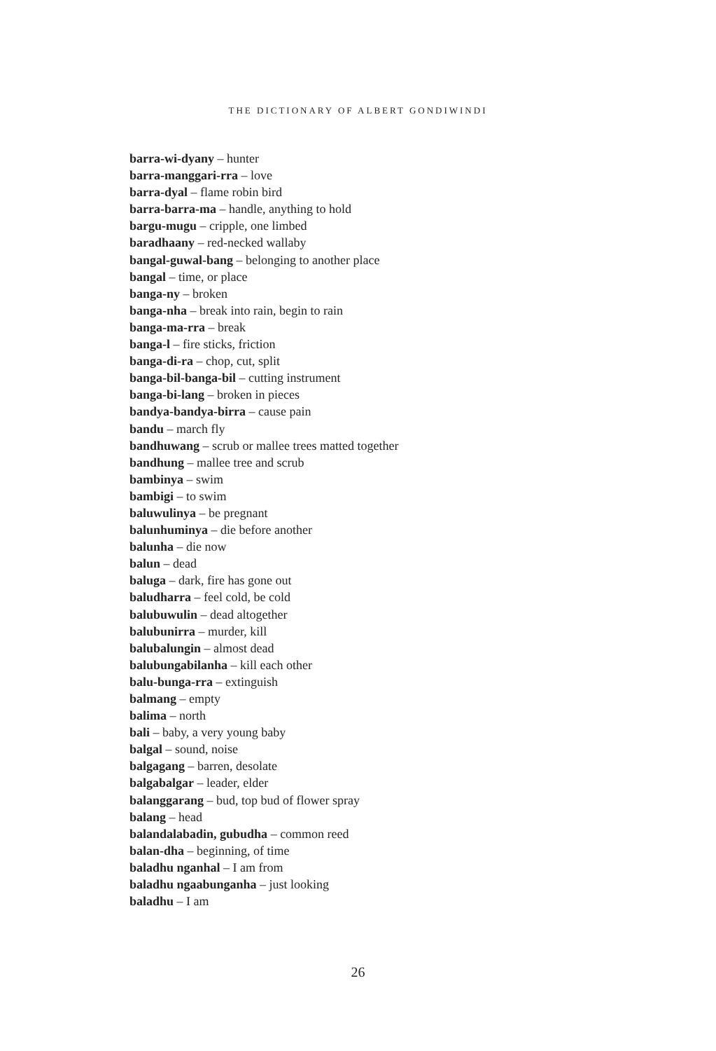THE DICTIONARY OF ALBERT GONDIWINDI
barra-wi-dyany – hunter
barra-manggari-rra – love
barra-dyal – flame robin bird
barra-barra-ma – handle, anything to hold
bargu-mugu – cripple, one limbed
baradhaany – red-necked wallaby
bangal-guwal-bang – belonging to another place
bangal – time, or place
banga-ny – broken
banga-nha – break into rain, begin to rain
banga-ma-rra – break
banga-l – fire sticks, friction
banga-di-ra – chop, cut, split
banga-bil-banga-bil – cutting instrument
banga-bi-lang – broken in pieces
bandya-bandya-birra – cause pain
bandu – march fly
bandhuwang – scrub or mallee trees matted together
bandhung – mallee tree and scrub
bambinya – swim
bambigi – to swim
baluwulinya – be pregnant
balunhuminya – die before another
balunha – die now
balun – dead
baluga – dark, fire has gone out
baludharra – feel cold, be cold
balubuwulin – dead altogether
balubunirra – murder, kill
balubalungin – almost dead
balubungabilanha – kill each other
balu-bunga-rra – extinguish
balmang – empty
balima – north
bali – baby, a very young baby
balgal – sound, noise
balgagang – barren, desolate
balgabalgar – leader, elder
balanggarang – bud, top bud of flower spray
balang – head
balandalabadin, gubudha – common reed
balan-dha – beginning, of time
baladhu nganhal – I am from
baladhu ngaabunganha – just looking
baladhu – I am
26